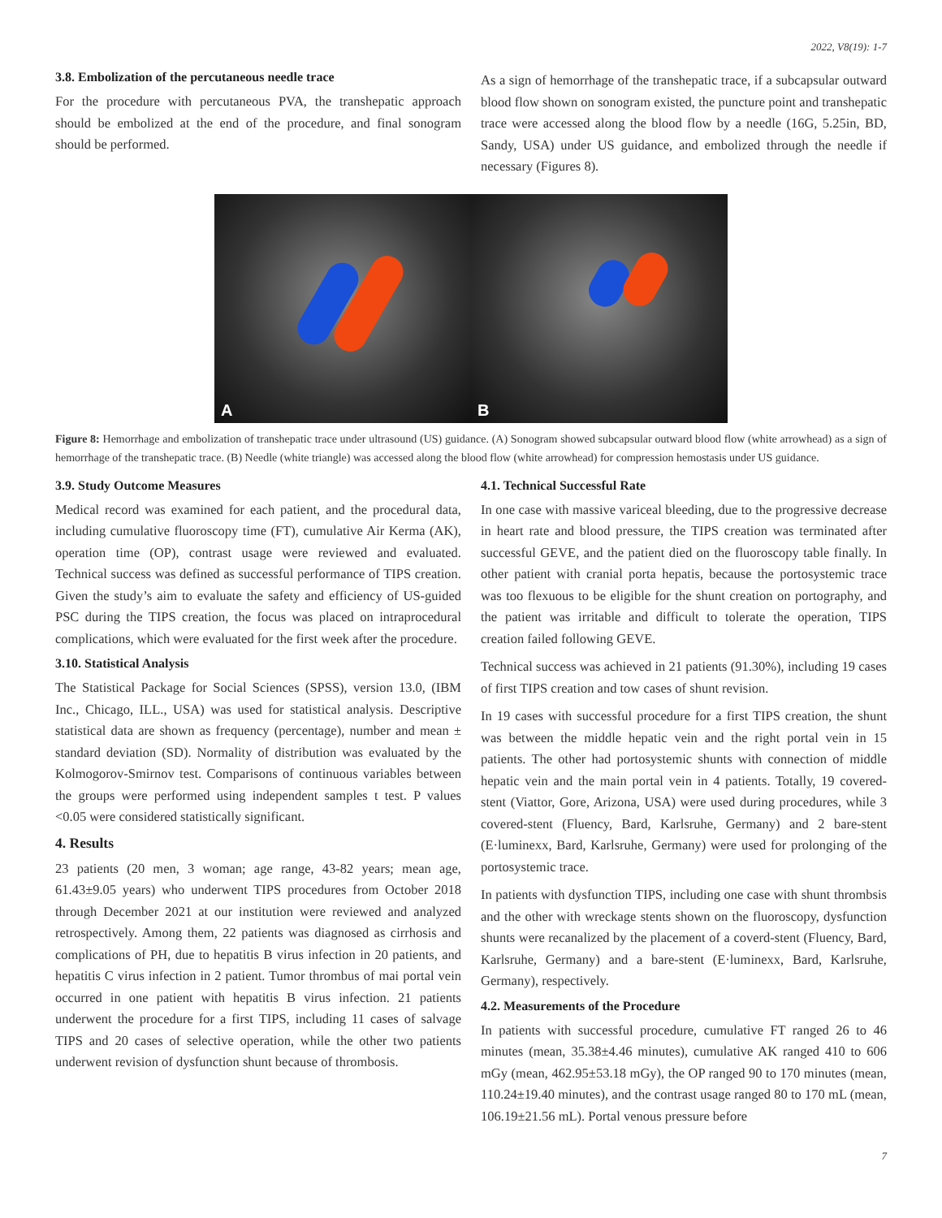2022, V8(19): 1-7
3.8. Embolization of the percutaneous needle trace
For the procedure with percutaneous PVA, the transhepatic approach should be embolized at the end of the procedure, and final sonogram should be performed.
As a sign of hemorrhage of the transhepatic trace, if a subcapsular outward blood flow shown on sonogram existed, the puncture point and transhepatic trace were accessed along the blood flow by a needle (16G, 5.25in, BD, Sandy, USA) under US guidance, and embolized through the needle if necessary (Figures 8).
A
B
Figure 8: Hemorrhage and embolization of transhepatic trace under ultrasound (US) guidance. (A) Sonogram showed subcapsular outward blood flow (white arrowhead) as a sign of hemorrhage of the transhepatic trace. (B) Needle (white triangle) was accessed along the blood flow (white arrowhead) for compression hemostasis under US guidance.
3.9. Study Outcome Measures
Medical record was examined for each patient, and the procedural data, including cumulative fluoroscopy time (FT), cumulative Air Kerma (AK), operation time (OP), contrast usage were reviewed and evaluated. Technical success was defined as successful performance of TIPS creation. Given the study’s aim to evaluate the safety and efficiency of US-guided PSC during the TIPS creation, the focus was placed on intraprocedural complications, which were evaluated for the first week after the procedure.
3.10. Statistical Analysis
The Statistical Package for Social Sciences (SPSS), version 13.0, (IBM Inc., Chicago, ILL., USA) was used for statistical analysis. Descriptive statistical data are shown as frequency (percentage), number and mean ± standard deviation (SD). Normality of distribution was evaluated by the Kolmogorov-Smirnov test. Comparisons of continuous variables between the groups were performed using independent samples t test. P values <0.05 were considered statistically significant.
4. Results
23 patients (20 men, 3 woman; age range, 43-82 years; mean age, 61.43±9.05 years) who underwent TIPS procedures from October 2018 through December 2021 at our institution were reviewed and analyzed retrospectively. Among them, 22 patients was diagnosed as cirrhosis and complications of PH, due to hepatitis B virus infection in 20 patients, and hepatitis C virus infection in 2 patient. Tumor thrombus of mai portal vein occurred in one patient with hepatitis B virus infection. 21 patients underwent the procedure for a first TIPS, including 11 cases of salvage TIPS and 20 cases of selective operation, while the other two patients underwent revision of dysfunction shunt because of thrombosis.
4.1. Technical Successful Rate
In one case with massive variceal bleeding, due to the progressive decrease in heart rate and blood pressure, the TIPS creation was terminated after successful GEVE, and the patient died on the fluoroscopy table finally. In other patient with cranial porta hepatis, because the portosystemic trace was too flexuous to be eligible for the shunt creation on portography, and the patient was irritable and difficult to tolerate the operation, TIPS creation failed following GEVE.
Technical success was achieved in 21 patients (91.30%), including 19 cases of first TIPS creation and tow cases of shunt revision.
In 19 cases with successful procedure for a first TIPS creation, the shunt was between the middle hepatic vein and the right portal vein in 15 patients. The other had portosystemic shunts with connection of middle hepatic vein and the main portal vein in 4 patients. Totally, 19 covered-stent (Viattor, Gore, Arizona, USA) were used during procedures, while 3 covered-stent (Fluency, Bard, Karlsruhe, Germany) and 2 bare-stent (E·luminexx, Bard, Karlsruhe, Germany) were used for prolonging of the portosystemic trace.
In patients with dysfunction TIPS, including one case with shunt thrombsis and the other with wreckage stents shown on the fluoroscopy, dysfunction shunts were recanalized by the placement of a coverd-stent (Fluency, Bard, Karlsruhe, Germany) and a bare-stent (E·luminexx, Bard, Karlsruhe, Germany), respectively.
4.2. Measurements of the Procedure
In patients with successful procedure, cumulative FT ranged 26 to 46 minutes (mean, 35.38±4.46 minutes), cumulative AK ranged 410 to 606 mGy (mean, 462.95±53.18 mGy), the OP ranged 90 to 170 minutes (mean, 110.24±19.40 minutes), and the contrast usage ranged 80 to 170 mL (mean, 106.19±21.56 mL). Portal venous pressure before
7